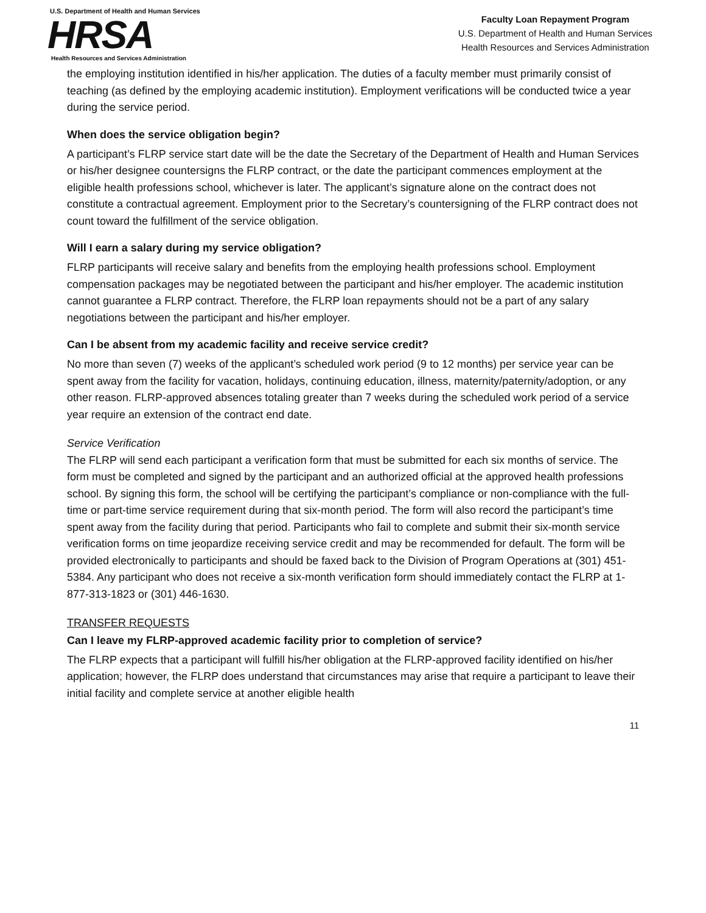U.S. Department of Health and Human Services
HRSA
Health Resources and Services Administration
Faculty Loan Repayment Program
U.S. Department of Health and Human Services
Health Resources and Services Administration
the employing institution identified in his/her application. The duties of a faculty member must primarily consist of teaching (as defined by the employing academic institution). Employment verifications will be conducted twice a year during the service period.
When does the service obligation begin?
A participant’s FLRP service start date will be the date the Secretary of the Department of Health and Human Services or his/her designee countersigns the FLRP contract, or the date the participant commences employment at the eligible health professions school, whichever is later. The applicant’s signature alone on the contract does not constitute a contractual agreement. Employment prior to the Secretary’s countersigning of the FLRP contract does not count toward the fulfillment of the service obligation.
Will I earn a salary during my service obligation?
FLRP participants will receive salary and benefits from the employing health professions school. Employment compensation packages may be negotiated between the participant and his/her employer. The academic institution cannot guarantee a FLRP contract. Therefore, the FLRP loan repayments should not be a part of any salary negotiations between the participant and his/her employer.
Can I be absent from my academic facility and receive service credit?
No more than seven (7) weeks of the applicant’s scheduled work period (9 to 12 months) per service year can be spent away from the facility for vacation, holidays, continuing education, illness, maternity/paternity/adoption, or any other reason. FLRP-approved absences totaling greater than 7 weeks during the scheduled work period of a service year require an extension of the contract end date.
Service Verification
The FLRP will send each participant a verification form that must be submitted for each six months of service. The form must be completed and signed by the participant and an authorized official at the approved health professions school. By signing this form, the school will be certifying the participant’s compliance or non-compliance with the full-time or part-time service requirement during that six-month period. The form will also record the participant’s time spent away from the facility during that period. Participants who fail to complete and submit their six-month service verification forms on time jeopardize receiving service credit and may be recommended for default. The form will be provided electronically to participants and should be faxed back to the Division of Program Operations at (301) 451-5384. Any participant who does not receive a six-month verification form should immediately contact the FLRP at 1-877-313-1823 or (301) 446-1630.
TRANSFER REQUESTS
Can I leave my FLRP-approved academic facility prior to completion of service?
The FLRP expects that a participant will fulfill his/her obligation at the FLRP-approved facility identified on his/her application; however, the FLRP does understand that circumstances may arise that require a participant to leave their initial facility and complete service at another eligible health
11